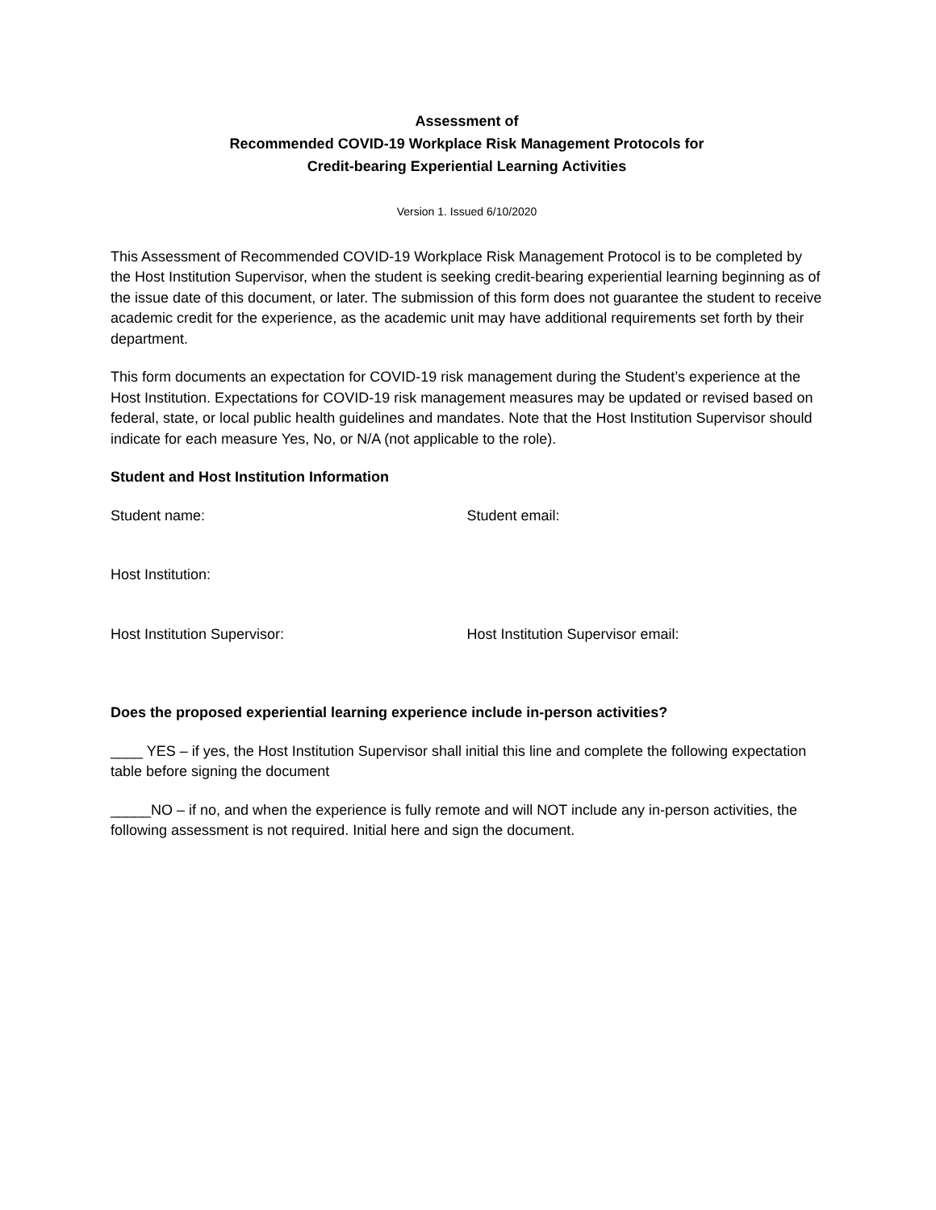Assessment of
Recommended COVID-19 Workplace Risk Management Protocols for
Credit-bearing Experiential Learning Activities
Version 1. Issued 6/10/2020
This Assessment of Recommended COVID-19 Workplace Risk Management Protocol is to be completed by the Host Institution Supervisor, when the student is seeking credit-bearing experiential learning beginning as of the issue date of this document, or later. The submission of this form does not guarantee the student to receive academic credit for the experience, as the academic unit may have additional requirements set forth by their department.
This form documents an expectation for COVID-19 risk management during the Student’s experience at the Host Institution. Expectations for COVID-19 risk management measures may be updated or revised based on federal, state, or local public health guidelines and mandates. Note that the Host Institution Supervisor should indicate for each measure Yes, No, or N/A (not applicable to the role).
Student and Host Institution Information
Student name: Student email:
Host Institution:
Host Institution Supervisor: Host Institution Supervisor email:
Does the proposed experiential learning experience include in-person activities?
____ YES – if yes, the Host Institution Supervisor shall initial this line and complete the following expectation table before signing the document
_____NO – if no, and when the experience is fully remote and will NOT include any in-person activities, the following assessment is not required. Initial here and sign the document.